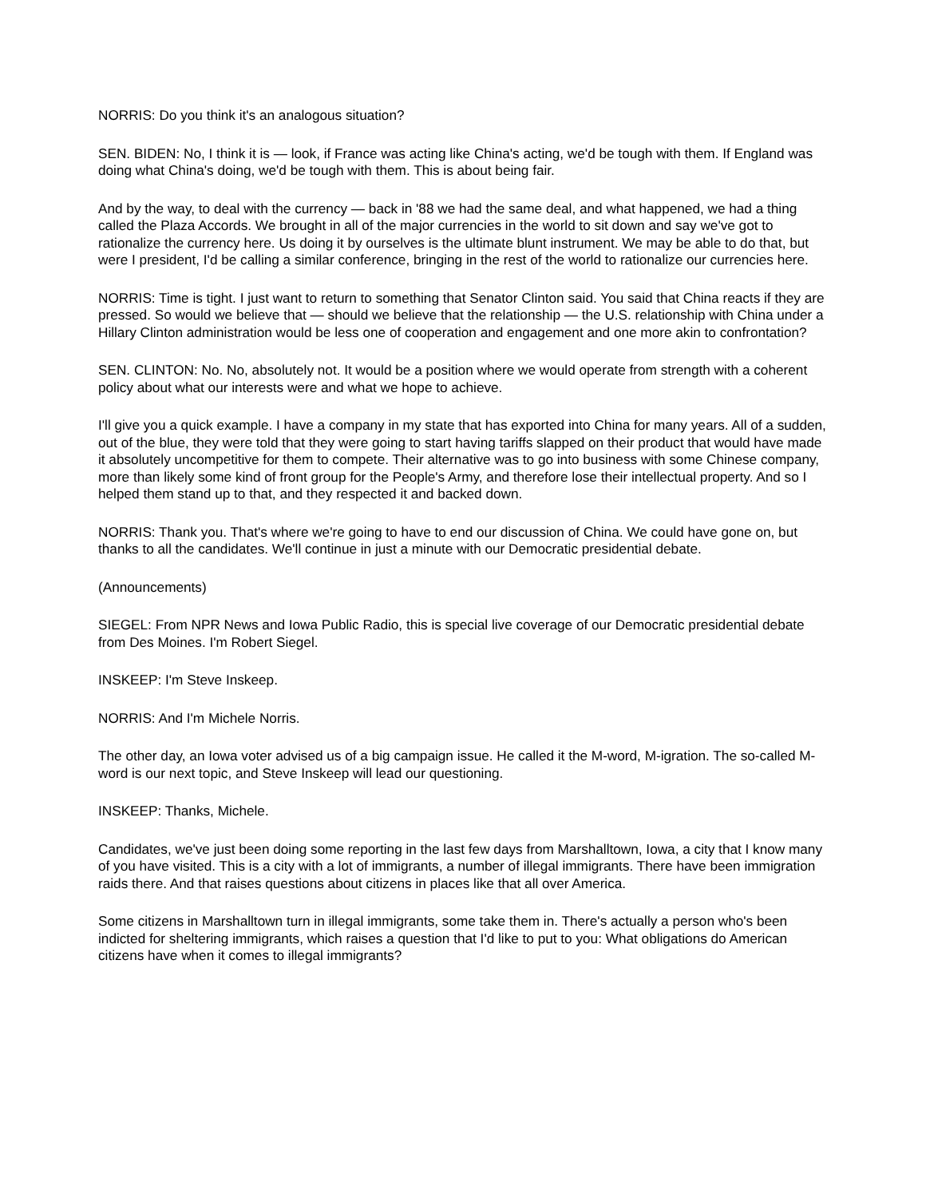NORRIS: Do you think it's an analogous situation?
SEN. BIDEN: No, I think it is — look, if France was acting like China's acting, we'd be tough with them. If England was doing what China's doing, we'd be tough with them. This is about being fair.
And by the way, to deal with the currency — back in '88 we had the same deal, and what happened, we had a thing called the Plaza Accords. We brought in all of the major currencies in the world to sit down and say we've got to rationalize the currency here. Us doing it by ourselves is the ultimate blunt instrument. We may be able to do that, but were I president, I'd be calling a similar conference, bringing in the rest of the world to rationalize our currencies here.
NORRIS: Time is tight. I just want to return to something that Senator Clinton said. You said that China reacts if they are pressed. So would we believe that — should we believe that the relationship — the U.S. relationship with China under a Hillary Clinton administration would be less one of cooperation and engagement and one more akin to confrontation?
SEN. CLINTON: No. No, absolutely not. It would be a position where we would operate from strength with a coherent policy about what our interests were and what we hope to achieve.
I'll give you a quick example. I have a company in my state that has exported into China for many years. All of a sudden, out of the blue, they were told that they were going to start having tariffs slapped on their product that would have made it absolutely uncompetitive for them to compete. Their alternative was to go into business with some Chinese company, more than likely some kind of front group for the People's Army, and therefore lose their intellectual property. And so I helped them stand up to that, and they respected it and backed down.
NORRIS: Thank you. That's where we're going to have to end our discussion of China. We could have gone on, but thanks to all the candidates. We'll continue in just a minute with our Democratic presidential debate.
(Announcements)
SIEGEL: From NPR News and Iowa Public Radio, this is special live coverage of our Democratic presidential debate from Des Moines. I'm Robert Siegel.
INSKEEP: I'm Steve Inskeep.
NORRIS: And I'm Michele Norris.
The other day, an Iowa voter advised us of a big campaign issue. He called it the M-word, M-igration. The so-called M-word is our next topic, and Steve Inskeep will lead our questioning.
INSKEEP: Thanks, Michele.
Candidates, we've just been doing some reporting in the last few days from Marshalltown, Iowa, a city that I know many of you have visited. This is a city with a lot of immigrants, a number of illegal immigrants. There have been immigration raids there. And that raises questions about citizens in places like that all over America.
Some citizens in Marshalltown turn in illegal immigrants, some take them in. There's actually a person who's been indicted for sheltering immigrants, which raises a question that I'd like to put to you: What obligations do American citizens have when it comes to illegal immigrants?